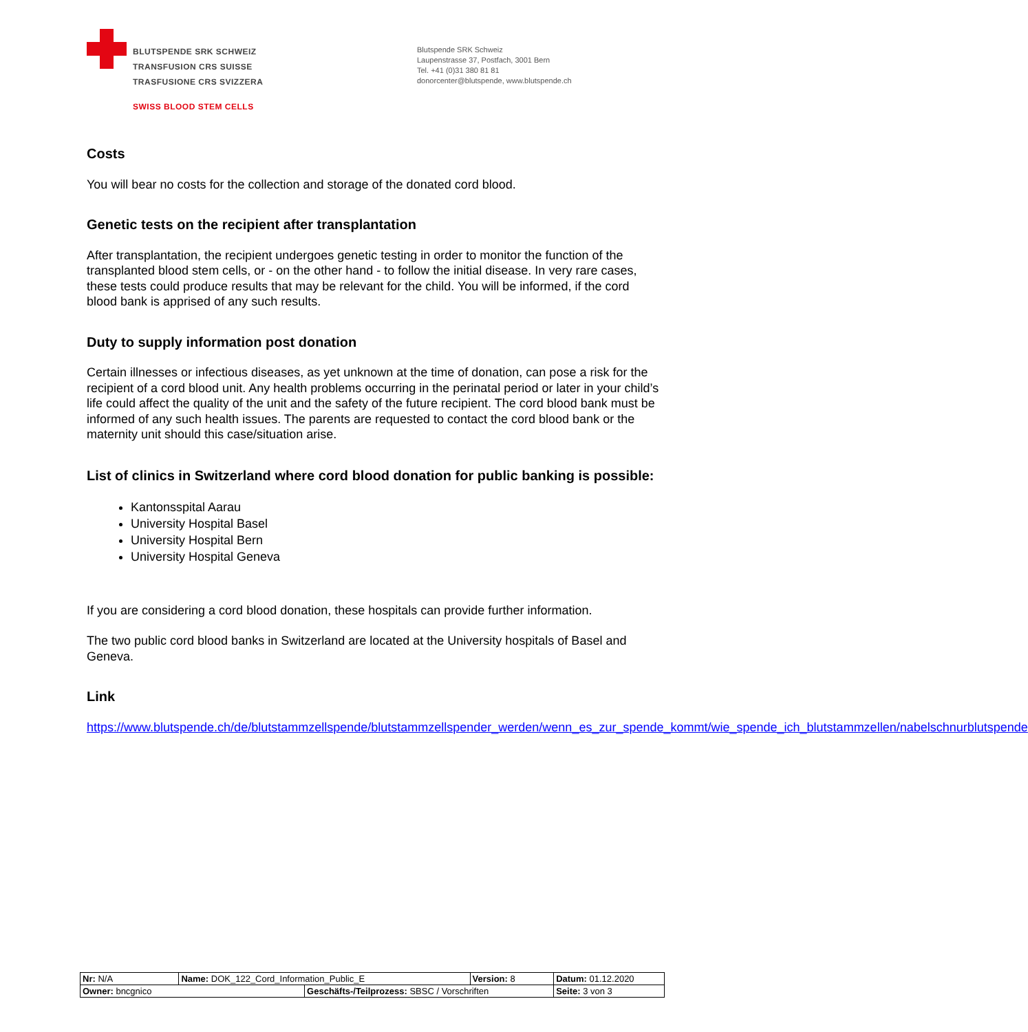BLUTSPENDE SRK SCHWEIZ
TRANSFUSION CRS SUISSE
TRASFUSIONE CRS SVIZZERA
SWISS BLOOD STEM CELLS
Blutspende SRK Schweiz
Laupenstrasse 37, Postfach, 3001 Bern
Tel. +41 (0)31 380 81 81
donorcenter@blutspende, www.blutspende.ch
Costs
You will bear no costs for the collection and storage of the donated cord blood.
Genetic tests on the recipient after transplantation
After transplantation, the recipient undergoes genetic testing in order to monitor the function of the transplanted blood stem cells, or - on the other hand - to follow the initial disease. In very rare cases, these tests could produce results that may be relevant for the child. You will be informed, if the cord blood bank is apprised of any such results.
Duty to supply information post donation
Certain illnesses or infectious diseases, as yet unknown at the time of donation, can pose a risk for the recipient of a cord blood unit. Any health problems occurring in the perinatal period or later in your child’s life could affect the quality of the unit and the safety of the future recipient. The cord blood bank must be informed of any such health issues. The parents are requested to contact the cord blood bank or the maternity unit should this case/situation arise.
List of clinics in Switzerland where cord blood donation for public banking is possible:
Kantonsspital Aarau
University Hospital Basel
University Hospital Bern
University Hospital Geneva
If you are considering a cord blood donation, these hospitals can provide further information.
The two public cord blood banks in Switzerland are located at the University hospitals of Basel and Geneva.
Link
https://www.blutspende.ch/de/blutstammzellspende/blutstammzellspender_werden/wenn_es_zur_spende_kommt/wie_spende_ich_blutstammzellen/nabelschnurblutspende
| Nr: N/A | Name: DOK_122_Cord_Information_Public_E | | Version: 8 | Datum: 01.12.2020 |
| Owner: bncgnico | | Geschäfts-/Teilprozess: SBSC / Vorschriften | | Seite: 3 von 3 |